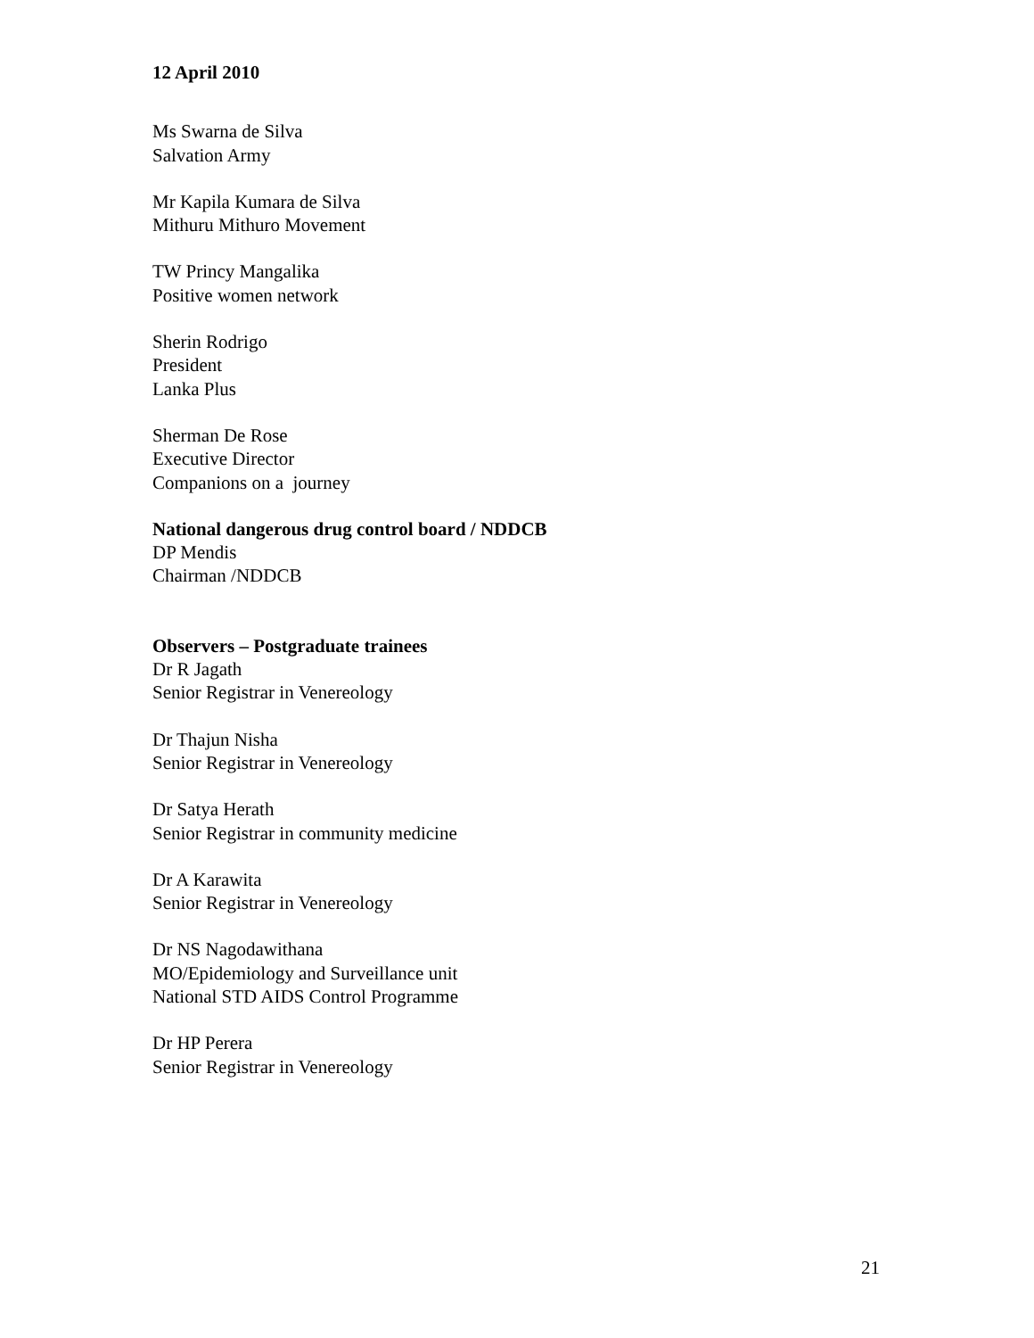12 April 2010
Ms Swarna de Silva
Salvation Army
Mr Kapila Kumara de Silva
Mithuru Mithuro Movement
TW Princy Mangalika
Positive women network
Sherin Rodrigo
President
Lanka Plus
Sherman De Rose
Executive Director
Companions on a journey
National dangerous drug control board / NDDCB
DP Mendis
Chairman /NDDCB
Observers – Postgraduate trainees
Dr R Jagath
Senior Registrar in Venereology
Dr Thajun Nisha
Senior Registrar in Venereology
Dr Satya Herath
Senior Registrar in community medicine
Dr A Karawita
Senior Registrar in Venereology
Dr NS Nagodawithana
MO/Epidemiology and Surveillance unit
National STD AIDS Control Programme
Dr HP Perera
Senior Registrar in Venereology
21